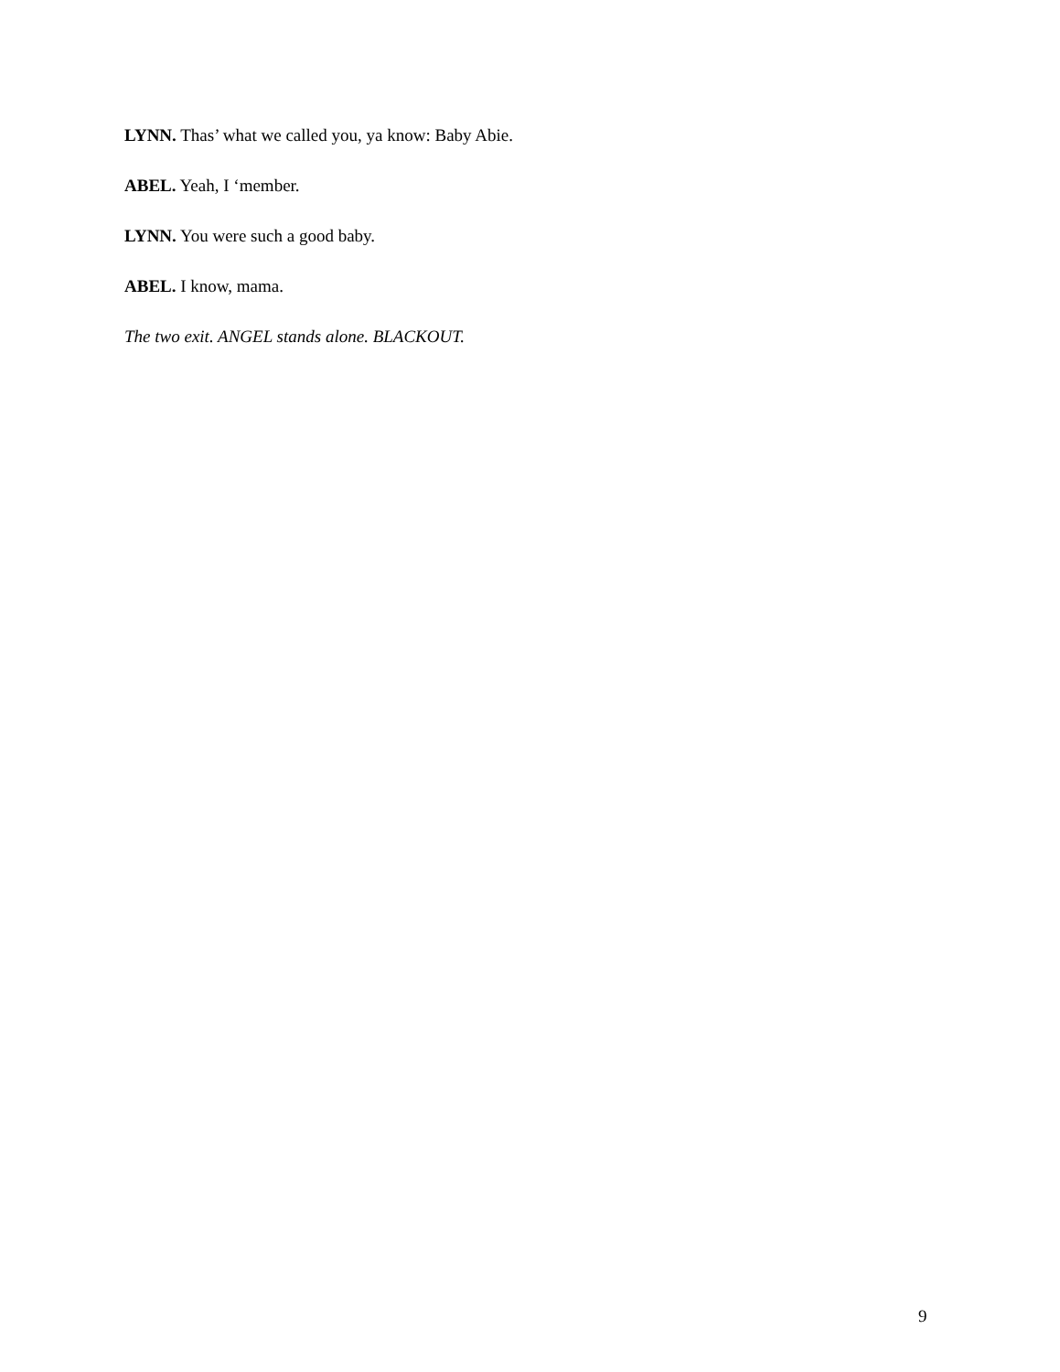LYNN. Thas’ what we called you, ya know: Baby Abie.
ABEL. Yeah, I ‘member.
LYNN. You were such a good baby.
ABEL. I know, mama.
The two exit. ANGEL stands alone. BLACKOUT.
9